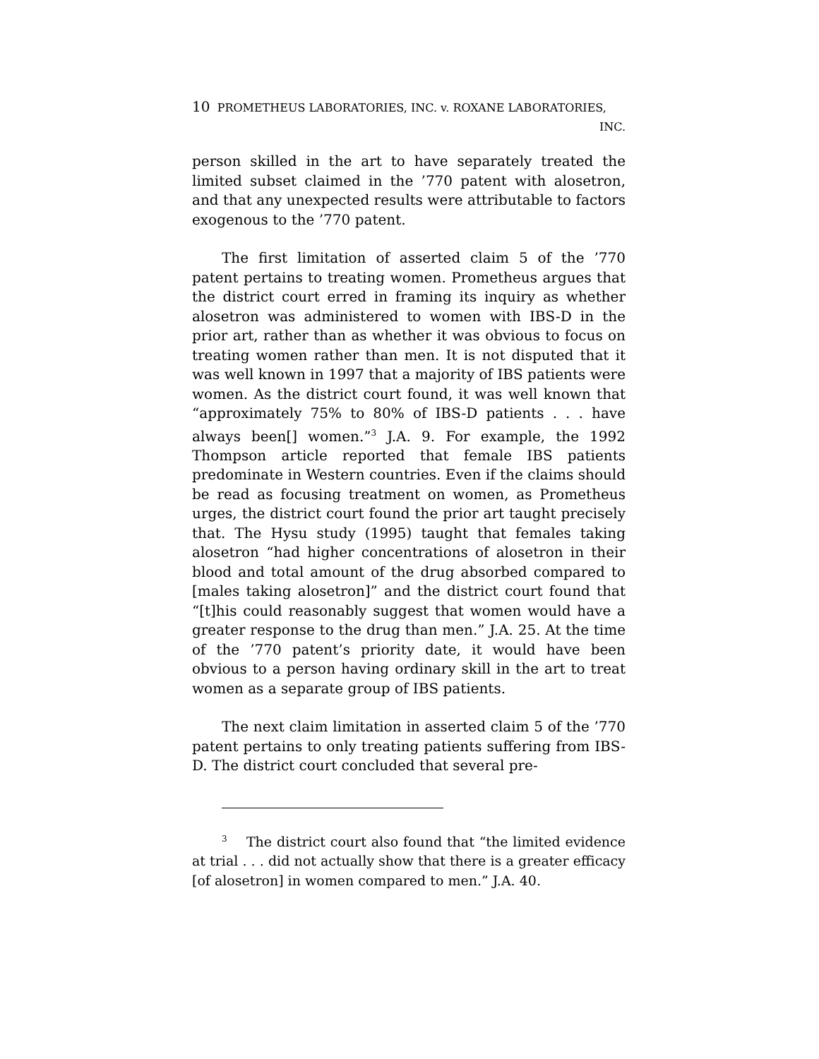10 PROMETHEUS LABORATORIES, INC. v. ROXANE LABORATORIES,
INC.
person skilled in the art to have separately treated the limited subset claimed in the ’770 patent with alosetron, and that any unexpected results were attributable to factors exogenous to the ’770 patent.
The first limitation of asserted claim 5 of the ’770 patent pertains to treating women. Prometheus argues that the district court erred in framing its inquiry as whether alosetron was administered to women with IBS-D in the prior art, rather than as whether it was obvious to focus on treating women rather than men. It is not disputed that it was well known in 1997 that a majority of IBS patients were women. As the district court found, it was well known that “approximately 75% to 80% of IBS-D patients . . . have always been[] women.”<sup>3</sup> J.A. 9. For example, the 1992 Thompson article reported that female IBS patients predominate in Western countries. Even if the claims should be read as focusing treatment on women, as Prometheus urges, the district court found the prior art taught precisely that. The Hysu study (1995) taught that females taking alosetron “had higher concentrations of alosetron in their blood and total amount of the drug absorbed compared to [males taking alosetron]” and the district court found that “[t]his could reasonably suggest that women would have a greater response to the drug than men.” J.A. 25. At the time of the ’770 patent’s priority date, it would have been obvious to a person having ordinary skill in the art to treat women as a separate group of IBS patients.
The next claim limitation in asserted claim 5 of the ’770 patent pertains to only treating patients suffering from IBS-D. The district court concluded that several pre-
<sup>3</sup> The district court also found that “the limited evidence at trial . . . did not actually show that there is a greater efficacy [of alosetron] in women compared to men.” J.A. 40.